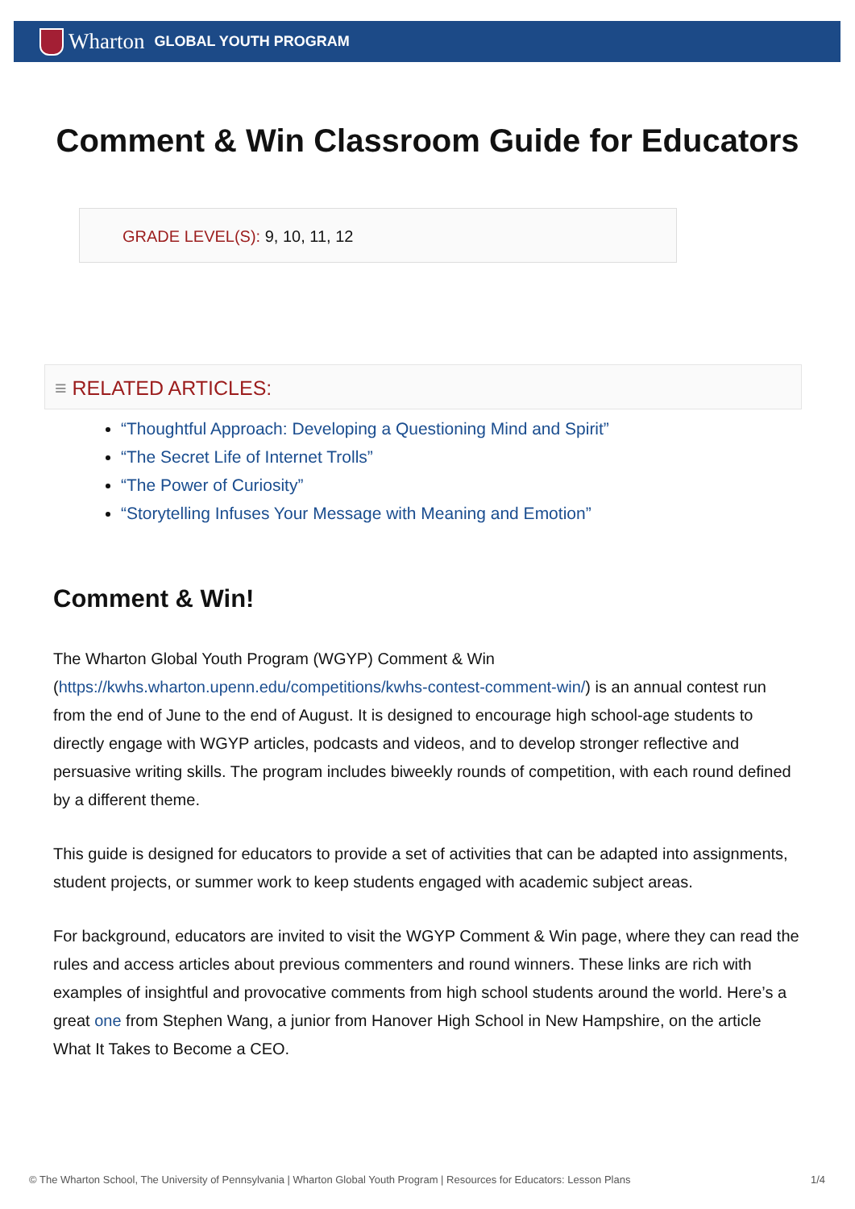Wharton GLOBAL YOUTH PROGRAM
Comment & Win Classroom Guide for Educators
GRADE LEVEL(S): 9, 10, 11, 12
≡ RELATED ARTICLES:
“Thoughtful Approach: Developing a Questioning Mind and Spirit”
“The Secret Life of Internet Trolls”
“The Power of Curiosity”
“Storytelling Infuses Your Message with Meaning and Emotion”
Comment & Win!
The Wharton Global Youth Program (WGYP) Comment & Win (https://kwhs.wharton.upenn.edu/competitions/kwhs-contest-comment-win/) is an annual contest run from the end of June to the end of August. It is designed to encourage high school-age students to directly engage with WGYP articles, podcasts and videos, and to develop stronger reflective and persuasive writing skills. The program includes biweekly rounds of competition, with each round defined by a different theme.
This guide is designed for educators to provide a set of activities that can be adapted into assignments, student projects, or summer work to keep students engaged with academic subject areas.
For background, educators are invited to visit the WGYP Comment & Win page, where they can read the rules and access articles about previous commenters and round winners. These links are rich with examples of insightful and provocative comments from high school students around the world. Here’s a great one from Stephen Wang, a junior from Hanover High School in New Hampshire, on the article What It Takes to Become a CEO.
© The Wharton School, The University of Pennsylvania | Wharton Global Youth Program | Resources for Educators: Lesson Plans 1/4